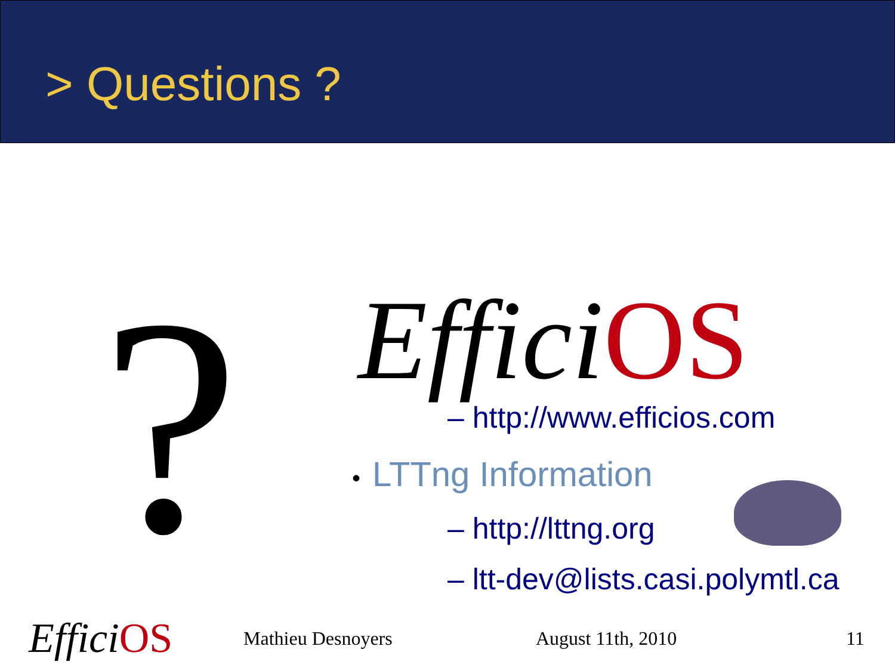> Questions ?
?
Effici OS
– http://www.efficios.com
• LTTng Information
– http://lttng.org
– ltt-dev@lists.casi.polymtl.ca
Effici OS
Mathieu Desnoyers August 11th, 2010 11